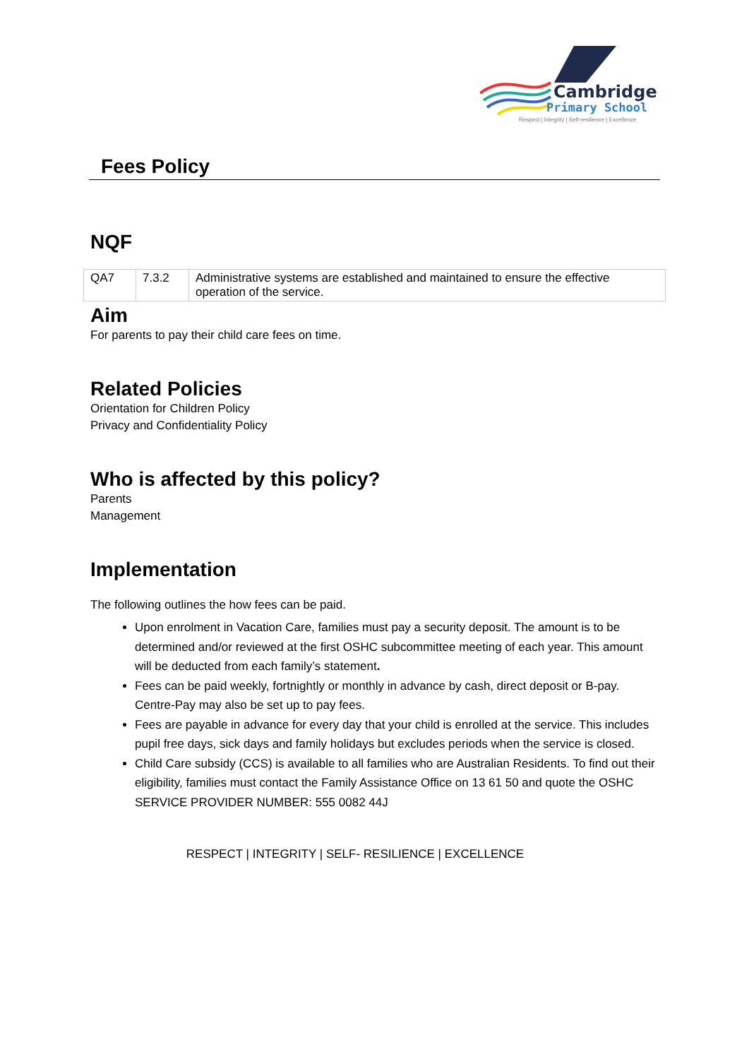Cambridge
Primary School
Respect | Integrity | Self-resilience | Excellence
Fees Policy
NQF
| QA7 | 7.3.2 | Administrative systems are established and maintained to ensure the effective operation of the service. |
Aim
For parents to pay their child care fees on time.
Related Policies
Orientation for Children Policy
Privacy and Confidentiality Policy
Who is affected by this policy?
Parents
Management
Implementation
The following outlines the how fees can be paid.
Upon enrolment in Vacation Care, families must pay a security deposit. The amount is to be determined and/or reviewed at the first OSHC subcommittee meeting of each year. This amount will be deducted from each family’s statement.
Fees can be paid weekly, fortnightly or monthly in advance by cash, direct deposit or B-pay. Centre-Pay may also be set up to pay fees.
Fees are payable in advance for every day that your child is enrolled at the service. This includes pupil free days, sick days and family holidays but excludes periods when the service is closed.
Child Care subsidy (CCS) is available to all families who are Australian Residents. To find out their eligibility, families must contact the Family Assistance Office on 13 61 50 and quote the OSHC SERVICE PROVIDER NUMBER: 555 0082 44J
RESPECT | INTEGRITY | SELF- RESILIENCE | EXCELLENCE